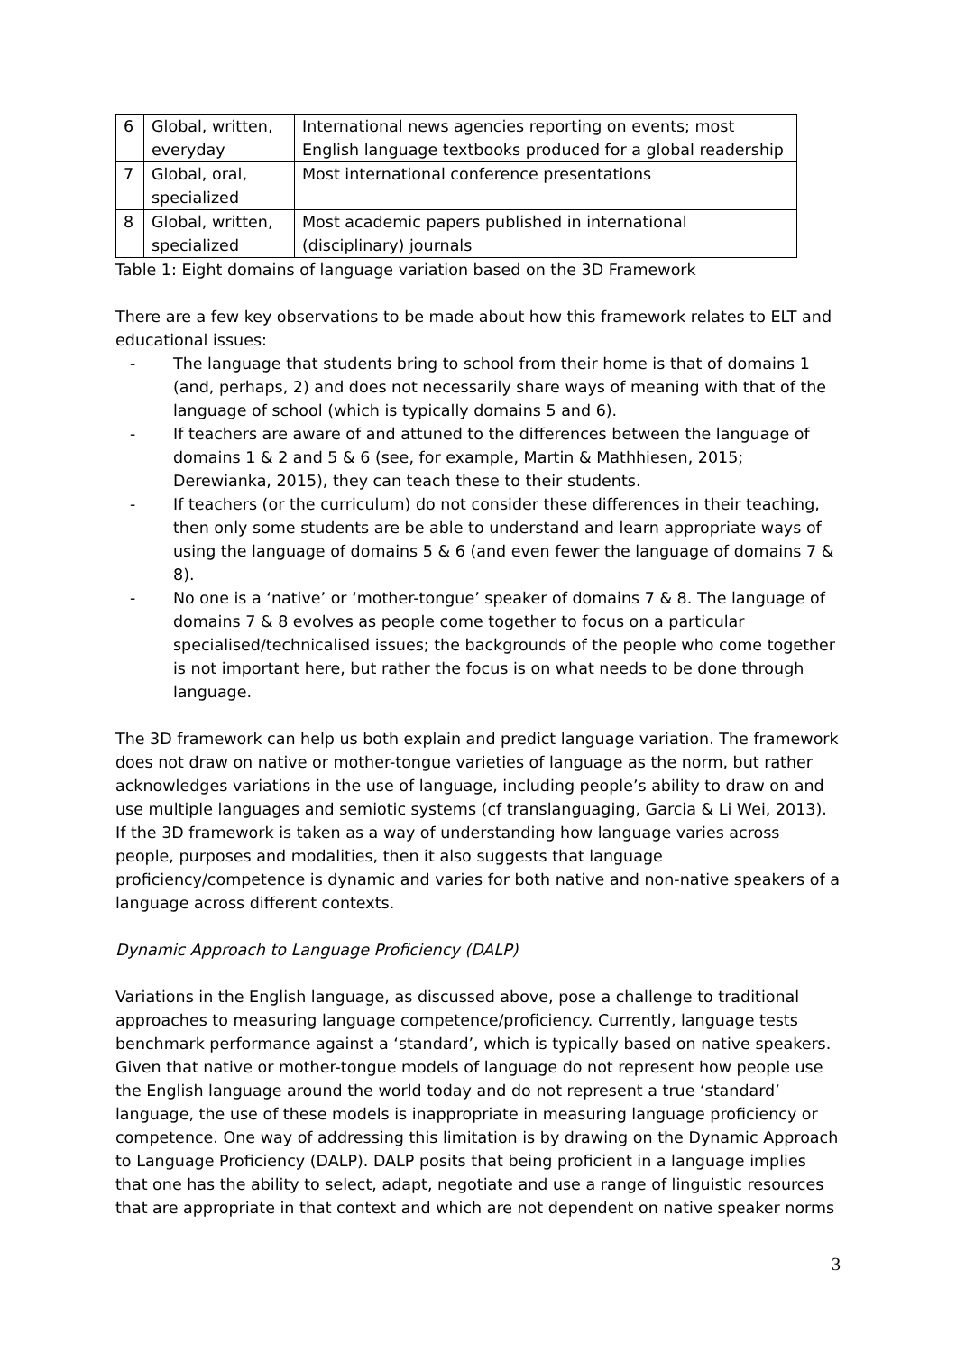| 6 | Global, written, everyday | International news agencies reporting on events; most English language textbooks produced for a global readership |
| 7 | Global, oral, specialized | Most international conference presentations |
| 8 | Global, written, specialized | Most academic papers published in international (disciplinary) journals |
Table 1: Eight domains of language variation based on the 3D Framework
There are a few key observations to be made about how this framework relates to ELT and educational issues:
- The language that students bring to school from their home is that of domains 1 (and, perhaps, 2) and does not necessarily share ways of meaning with that of the language of school (which is typically domains 5 and 6).
- If teachers are aware of and attuned to the differences between the language of domains 1 & 2 and 5 & 6 (see, for example, Martin & Mathhiesen, 2015; Derewianka, 2015), they can teach these to their students.
- If teachers (or the curriculum) do not consider these differences in their teaching, then only some students are be able to understand and learn appropriate ways of using the language of domains 5 & 6 (and even fewer the language of domains 7 & 8).
- No one is a ‘native’ or ‘mother-tongue’ speaker of domains 7 & 8. The language of domains 7 & 8 evolves as people come together to focus on a particular specialised/technicalised issues; the backgrounds of the people who come together is not important here, but rather the focus is on what needs to be done through language.
The 3D framework can help us both explain and predict language variation. The framework does not draw on native or mother-tongue varieties of language as the norm, but rather acknowledges variations in the use of language, including people’s ability to draw on and use multiple languages and semiotic systems (cf translanguaging, Garcia & Li Wei, 2013). If the 3D framework is taken as a way of understanding how language varies across people, purposes and modalities, then it also suggests that language proficiency/competence is dynamic and varies for both native and non-native speakers of a language across different contexts.
Dynamic Approach to Language Proficiency (DALP)
Variations in the English language, as discussed above, pose a challenge to traditional approaches to measuring language competence/proficiency. Currently, language tests benchmark performance against a ‘standard’, which is typically based on native speakers. Given that native or mother-tongue models of language do not represent how people use the English language around the world today and do not represent a true ‘standard’ language, the use of these models is inappropriate in measuring language proficiency or competence. One way of addressing this limitation is by drawing on the Dynamic Approach to Language Proficiency (DALP). DALP posits that being proficient in a language implies that one has the ability to select, adapt, negotiate and use a range of linguistic resources that are appropriate in that context and which are not dependent on native speaker norms
3